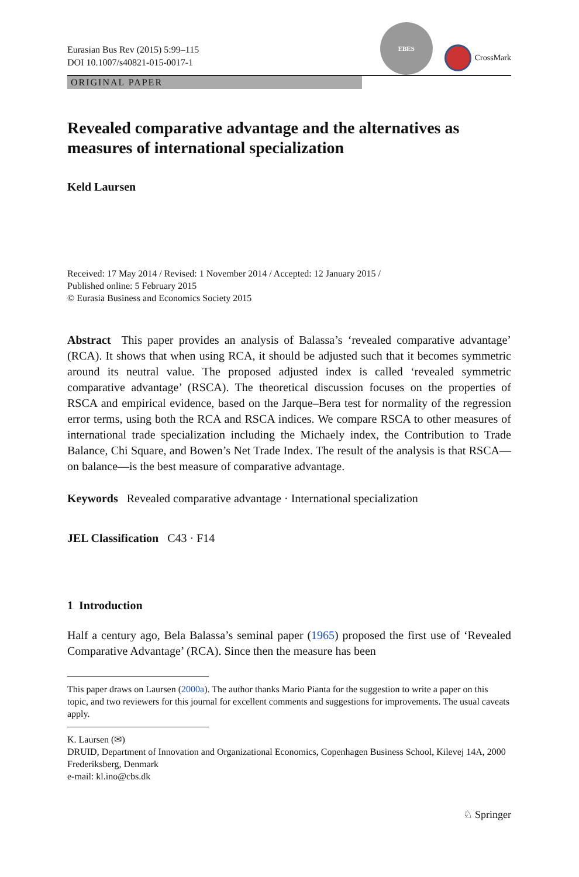Eurasian Bus Rev (2015) 5:99–115
DOI 10.1007/s40821-015-0017-1
EBES
CrossMark
ORIGINAL PAPER
Revealed comparative advantage and the alternatives as measures of international specialization
Keld Laursen
Received: 17 May 2014 / Revised: 1 November 2014 / Accepted: 12 January 2015 /
Published online: 5 February 2015
© Eurasia Business and Economics Society 2015
Abstract This paper provides an analysis of Balassa’s ‘revealed comparative advantage’ (RCA). It shows that when using RCA, it should be adjusted such that it becomes symmetric around its neutral value. The proposed adjusted index is called ‘revealed symmetric comparative advantage’ (RSCA). The theoretical discussion focuses on the properties of RSCA and empirical evidence, based on the Jarque–Bera test for normality of the regression error terms, using both the RCA and RSCA indices. We compare RSCA to other measures of international trade specialization including the Michaely index, the Contribution to Trade Balance, Chi Square, and Bowen’s Net Trade Index. The result of the analysis is that RSCA—on balance—is the best measure of comparative advantage.
Keywords Revealed comparative advantage · International specialization
JEL Classification C43 · F14
1 Introduction
Half a century ago, Bela Balassa’s seminal paper (1965) proposed the first use of ‘Revealed Comparative Advantage’ (RCA). Since then the measure has been
This paper draws on Laursen (2000a). The author thanks Mario Pianta for the suggestion to write a paper on this topic, and two reviewers for this journal for excellent comments and suggestions for improvements. The usual caveats apply.
K. Laursen (✉)
DRUID, Department of Innovation and Organizational Economics, Copenhagen Business School, Kilevej 14A, 2000 Frederiksberg, Denmark
e-mail: kl.ino@cbs.dk
♘ Springer